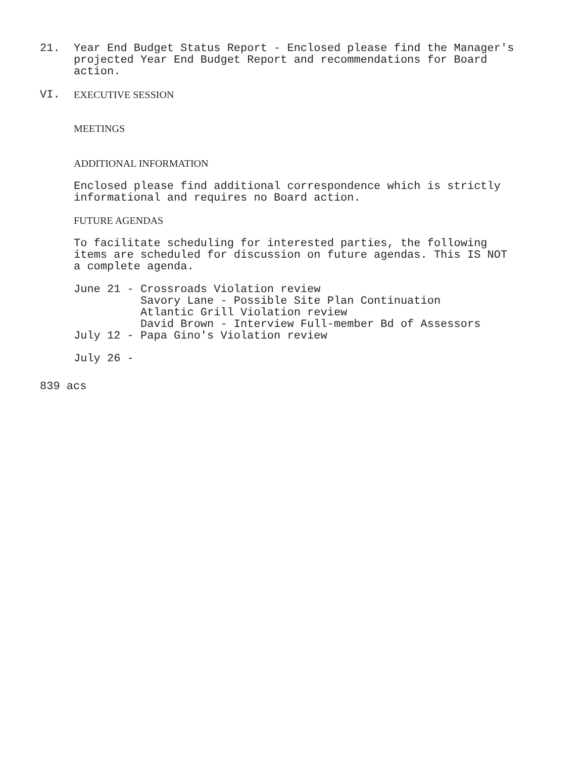21. Year End Budget Status Report - Enclosed please find the Manager's
projected Year End Budget Report and recommendations for Board
action.
VI. EXECUTIVE SESSION
MEETINGS
ADDITIONAL INFORMATION
Enclosed please find additional correspondence which is strictly
informational and requires no Board action.
FUTURE AGENDAS
To facilitate scheduling for interested parties, the following
items are scheduled for discussion on future agendas. This IS NOT
a complete agenda.
June 21 - Crossroads Violation review
          Savory Lane - Possible Site Plan Continuation
          Atlantic Grill Violation review
          David Brown - Interview Full-member Bd of Assessors
July 12 - Papa Gino's Violation review
July 26 -
839 acs